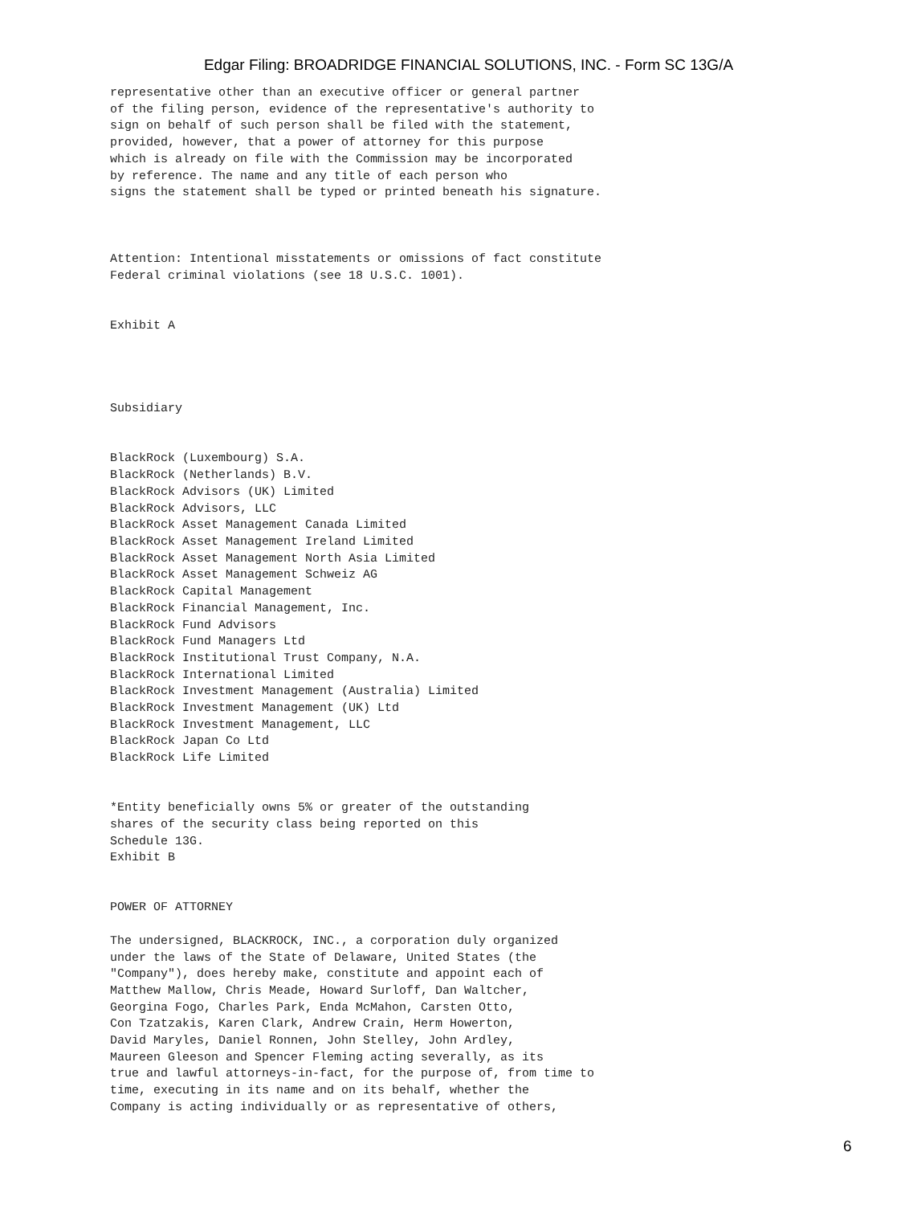Edgar Filing: BROADRIDGE FINANCIAL SOLUTIONS, INC. - Form SC 13G/A
representative other than an executive officer or general partner
of the filing person, evidence of the representative's authority to
sign on behalf of such person shall be filed with the statement,
provided, however, that a power of attorney for this purpose
which is already on file with the Commission may be incorporated
by reference. The name and any title of each person who
signs the statement shall be typed or printed beneath his signature.



Attention: Intentional misstatements or omissions of fact constitute
Federal criminal violations (see 18 U.S.C. 1001).


Exhibit A




Subsidiary


BlackRock (Luxembourg) S.A.
BlackRock (Netherlands) B.V.
BlackRock Advisors (UK) Limited
BlackRock Advisors, LLC
BlackRock Asset Management Canada Limited
BlackRock Asset Management Ireland Limited
BlackRock Asset Management North Asia Limited
BlackRock Asset Management Schweiz AG
BlackRock Capital Management
BlackRock Financial Management, Inc.
BlackRock Fund Advisors
BlackRock Fund Managers Ltd
BlackRock Institutional Trust Company, N.A.
BlackRock International Limited
BlackRock Investment Management (Australia) Limited
BlackRock Investment Management (UK) Ltd
BlackRock Investment Management, LLC
BlackRock Japan Co Ltd
BlackRock Life Limited


*Entity beneficially owns 5% or greater of the outstanding
shares of the security class being reported on this
Schedule 13G.
Exhibit B


POWER OF ATTORNEY

The undersigned, BLACKROCK, INC., a corporation duly organized
under the laws of the State of Delaware, United States (the
"Company"), does hereby make, constitute and appoint each of
Matthew Mallow, Chris Meade, Howard Surloff, Dan Waltcher,
Georgina Fogo, Charles Park, Enda McMahon, Carsten Otto,
Con Tzatzakis, Karen Clark, Andrew Crain, Herm Howerton,
David Maryles, Daniel Ronnen, John Stelley, John Ardley,
Maureen Gleeson and Spencer Fleming acting severally, as its
true and lawful attorneys-in-fact, for the purpose of, from time to
time, executing in its name and on its behalf, whether the
Company is acting individually or as representative of others,
6